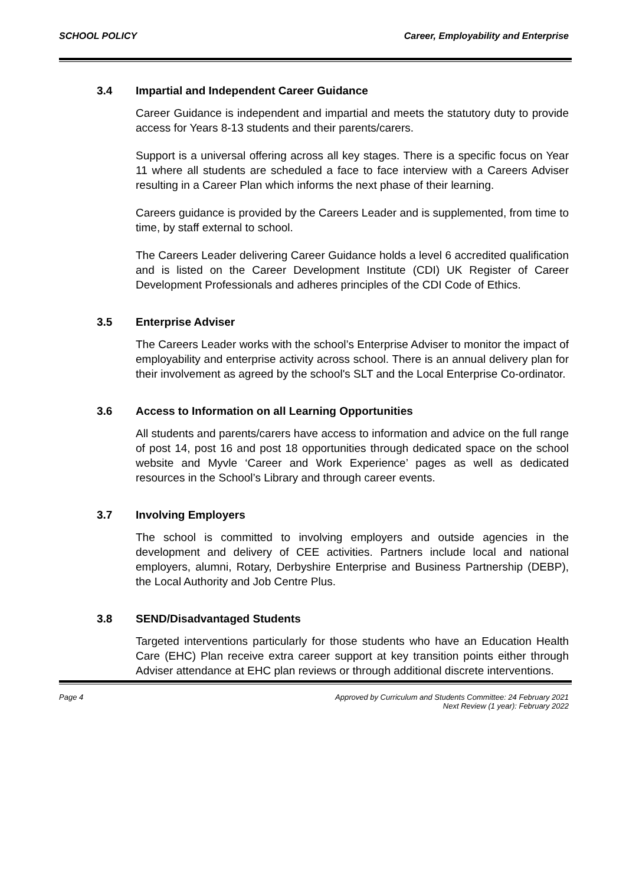SCHOOL POLICY Career, Employability and Enterprise
3.4 Impartial and Independent Career Guidance
Career Guidance is independent and impartial and meets the statutory duty to provide access for Years 8-13 students and their parents/carers.
Support is a universal offering across all key stages. There is a specific focus on Year 11 where all students are scheduled a face to face interview with a Careers Adviser resulting in a Career Plan which informs the next phase of their learning.
Careers guidance is provided by the Careers Leader and is supplemented, from time to time, by staff external to school.
The Careers Leader delivering Career Guidance holds a level 6 accredited qualification and is listed on the Career Development Institute (CDI) UK Register of Career Development Professionals and adheres principles of the CDI Code of Ethics.
3.5 Enterprise Adviser
The Careers Leader works with the school’s Enterprise Adviser to monitor the impact of employability and enterprise activity across school. There is an annual delivery plan for their involvement as agreed by the school's SLT and the Local Enterprise Co-ordinator.
3.6 Access to Information on all Learning Opportunities
All students and parents/carers have access to information and advice on the full range of post 14, post 16 and post 18 opportunities through dedicated space on the school website and Myvle ‘Career and Work Experience’ pages as well as dedicated resources in the School’s Library and through career events.
3.7 Involving Employers
The school is committed to involving employers and outside agencies in the development and delivery of CEE activities. Partners include local and national employers, alumni, Rotary, Derbyshire Enterprise and Business Partnership (DEBP), the Local Authority and Job Centre Plus.
3.8 SEND/Disadvantaged Students
Targeted interventions particularly for those students who have an Education Health Care (EHC) Plan receive extra career support at key transition points either through Adviser attendance at EHC plan reviews or through additional discrete interventions.
Page 4 Approved by Curriculum and Students Committee: 24 February 2021
Next Review (1 year): February 2022